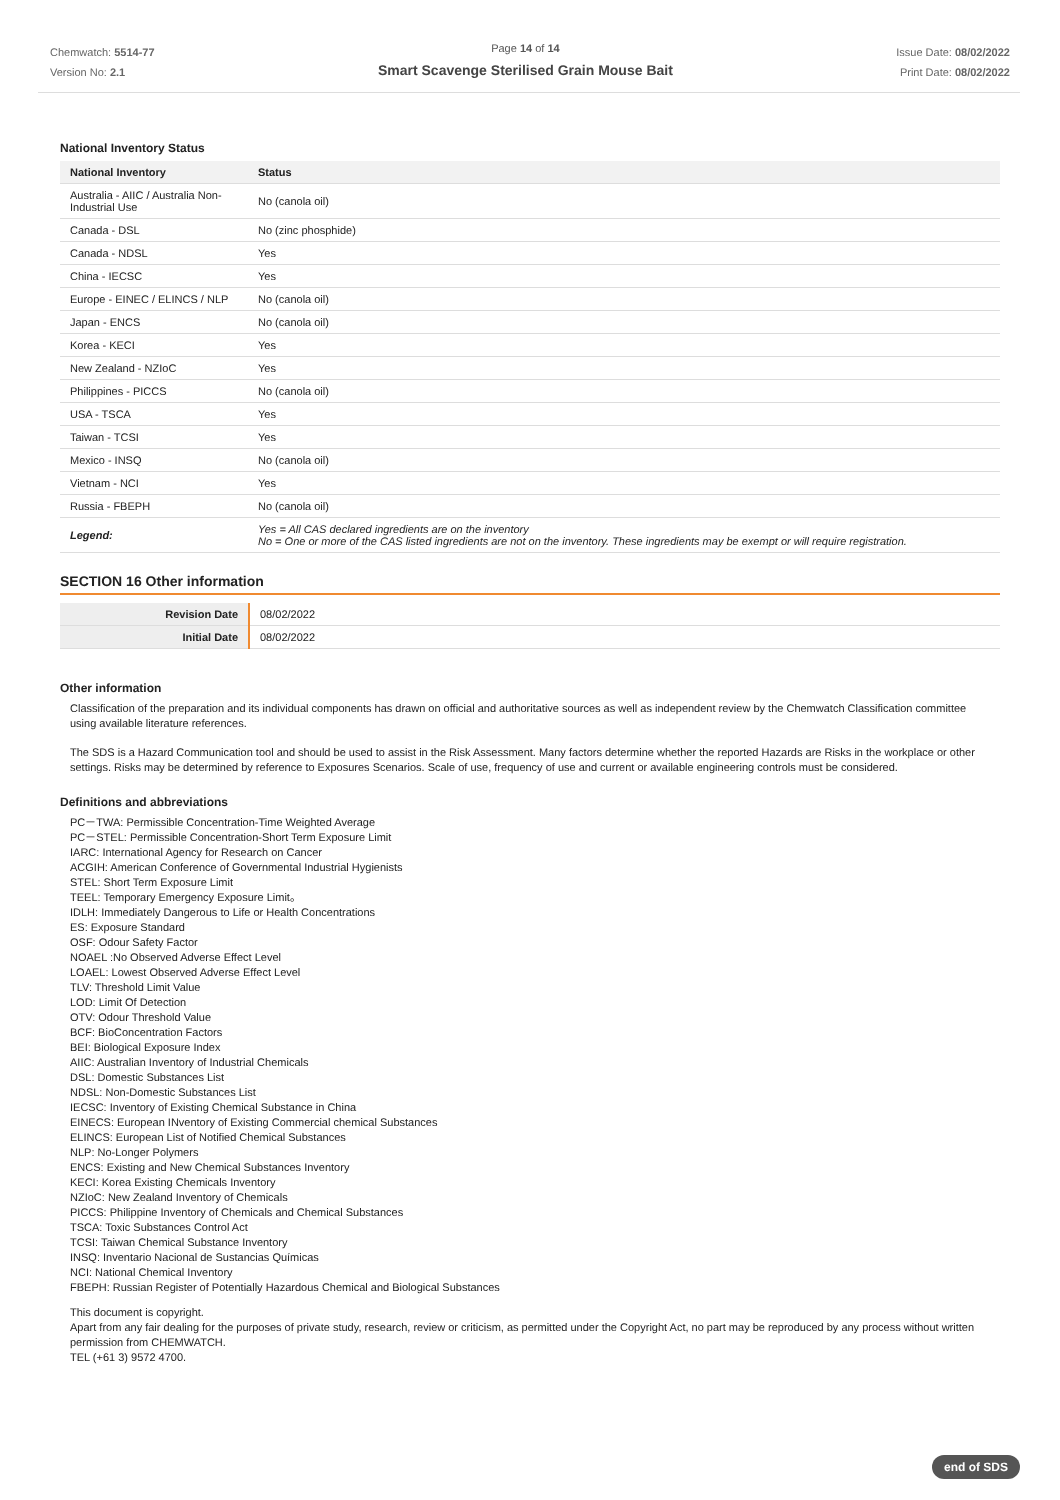Chemwatch: 5514-77
Version No: 2.1
Page 14 of 14
Smart Scavenge Sterilised Grain Mouse Bait
Issue Date: 08/02/2022
Print Date: 08/02/2022
National Inventory Status
| National Inventory | Status |
| --- | --- |
| Australia - AIIC / Australia Non-Industrial Use | No (canola oil) |
| Canada - DSL | No (zinc phosphide) |
| Canada - NDSL | Yes |
| China - IECSC | Yes |
| Europe - EINEC / ELINCS / NLP | No (canola oil) |
| Japan - ENCS | No (canola oil) |
| Korea - KECI | Yes |
| New Zealand - NZIoC | Yes |
| Philippines - PICCS | No (canola oil) |
| USA - TSCA | Yes |
| Taiwan - TCSI | Yes |
| Mexico - INSQ | No (canola oil) |
| Vietnam - NCI | Yes |
| Russia - FBEPH | No (canola oil) |
| Legend: | Yes = All CAS declared ingredients are on the inventory No = One or more of the CAS listed ingredients are not on the inventory. These ingredients may be exempt or will require registration. |
SECTION 16 Other information
| Revision Date | 08/02/2022 |
| Initial Date | 08/02/2022 |
Other information
Classification of the preparation and its individual components has drawn on official and authoritative sources as well as independent review by the Chemwatch Classification committee using available literature references.
The SDS is a Hazard Communication tool and should be used to assist in the Risk Assessment. Many factors determine whether the reported Hazards are Risks in the workplace or other settings. Risks may be determined by reference to Exposures Scenarios. Scale of use, frequency of use and current or available engineering controls must be considered.
Definitions and abbreviations
PC－TWA: Permissible Concentration-Time Weighted Average
PC－STEL: Permissible Concentration-Short Term Exposure Limit
IARC: International Agency for Research on Cancer
ACGIH: American Conference of Governmental Industrial Hygienists
STEL: Short Term Exposure Limit
TEEL: Temporary Emergency Exposure Limit。
IDLH: Immediately Dangerous to Life or Health Concentrations
ES: Exposure Standard
OSF: Odour Safety Factor
NOAEL :No Observed Adverse Effect Level
LOAEL: Lowest Observed Adverse Effect Level
TLV: Threshold Limit Value
LOD: Limit Of Detection
OTV: Odour Threshold Value
BCF: BioConcentration Factors
BEI: Biological Exposure Index
AIIC: Australian Inventory of Industrial Chemicals
DSL: Domestic Substances List
NDSL: Non-Domestic Substances List
IECSC: Inventory of Existing Chemical Substance in China
EINECS: European INventory of Existing Commercial chemical Substances
ELINCS: European List of Notified Chemical Substances
NLP: No-Longer Polymers
ENCS: Existing and New Chemical Substances Inventory
KECI: Korea Existing Chemicals Inventory
NZIoC: New Zealand Inventory of Chemicals
PICCS: Philippine Inventory of Chemicals and Chemical Substances
TSCA: Toxic Substances Control Act
TCSI: Taiwan Chemical Substance Inventory
INSQ: Inventario Nacional de Sustancias Químicas
NCI: National Chemical Inventory
FBEPH: Russian Register of Potentially Hazardous Chemical and Biological Substances
This document is copyright.
Apart from any fair dealing for the purposes of private study, research, review or criticism, as permitted under the Copyright Act, no part may be reproduced by any process without written permission from CHEMWATCH.
TEL (+61 3) 9572 4700.
end of SDS